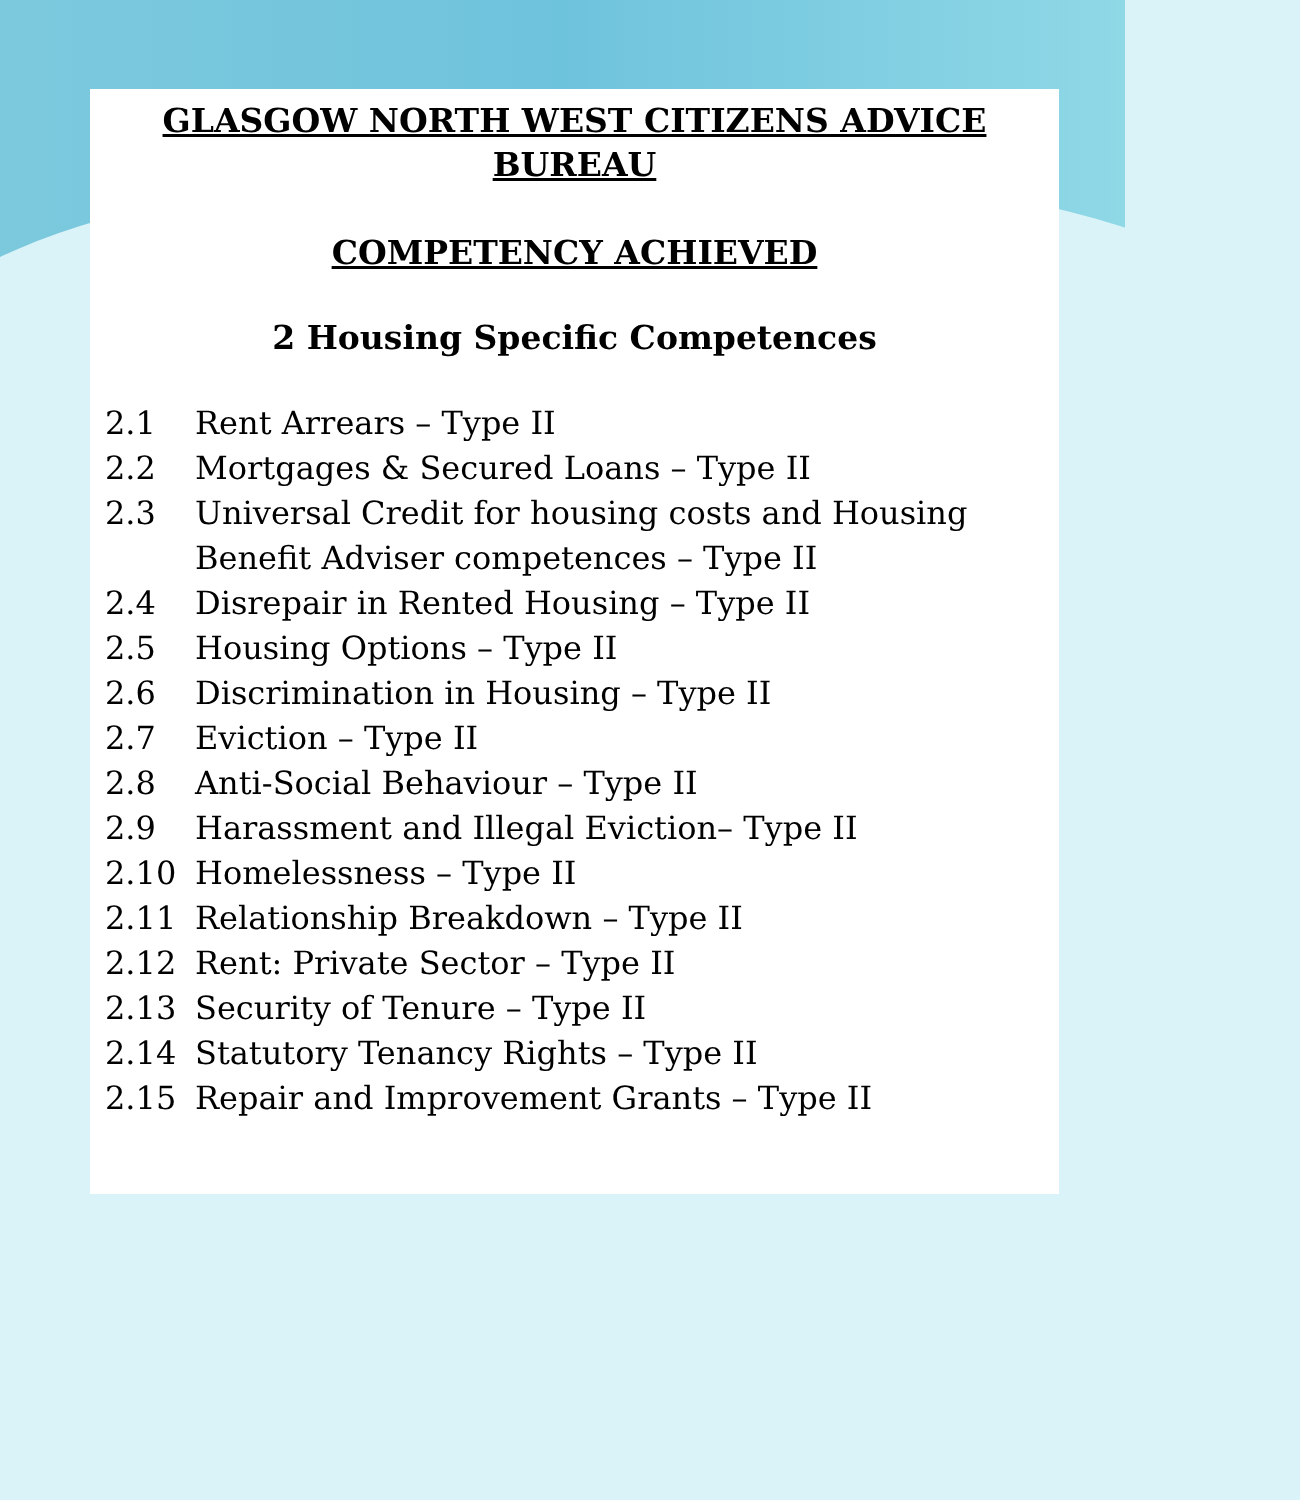GLASGOW NORTH WEST CITIZENS ADVICE
BUREAU
COMPETENCY ACHIEVED
2 Housing Specific Competences
2.1 Rent Arrears – Type II
2.2 Mortgages & Secured Loans – Type II
2.3 Universal Credit for housing costs and Housing Benefit Adviser competences – Type II
2.4 Disrepair in Rented Housing – Type II
2.5 Housing Options – Type II
2.6 Discrimination in Housing – Type II
2.7 Eviction – Type II
2.8 Anti-Social Behaviour – Type II
2.9 Harassment and Illegal Eviction– Type II
2.10 Homelessness – Type II
2.11 Relationship Breakdown – Type II
2.12 Rent: Private Sector – Type II
2.13 Security of Tenure – Type II
2.14 Statutory Tenancy Rights – Type II
2.15 Repair and Improvement Grants – Type II